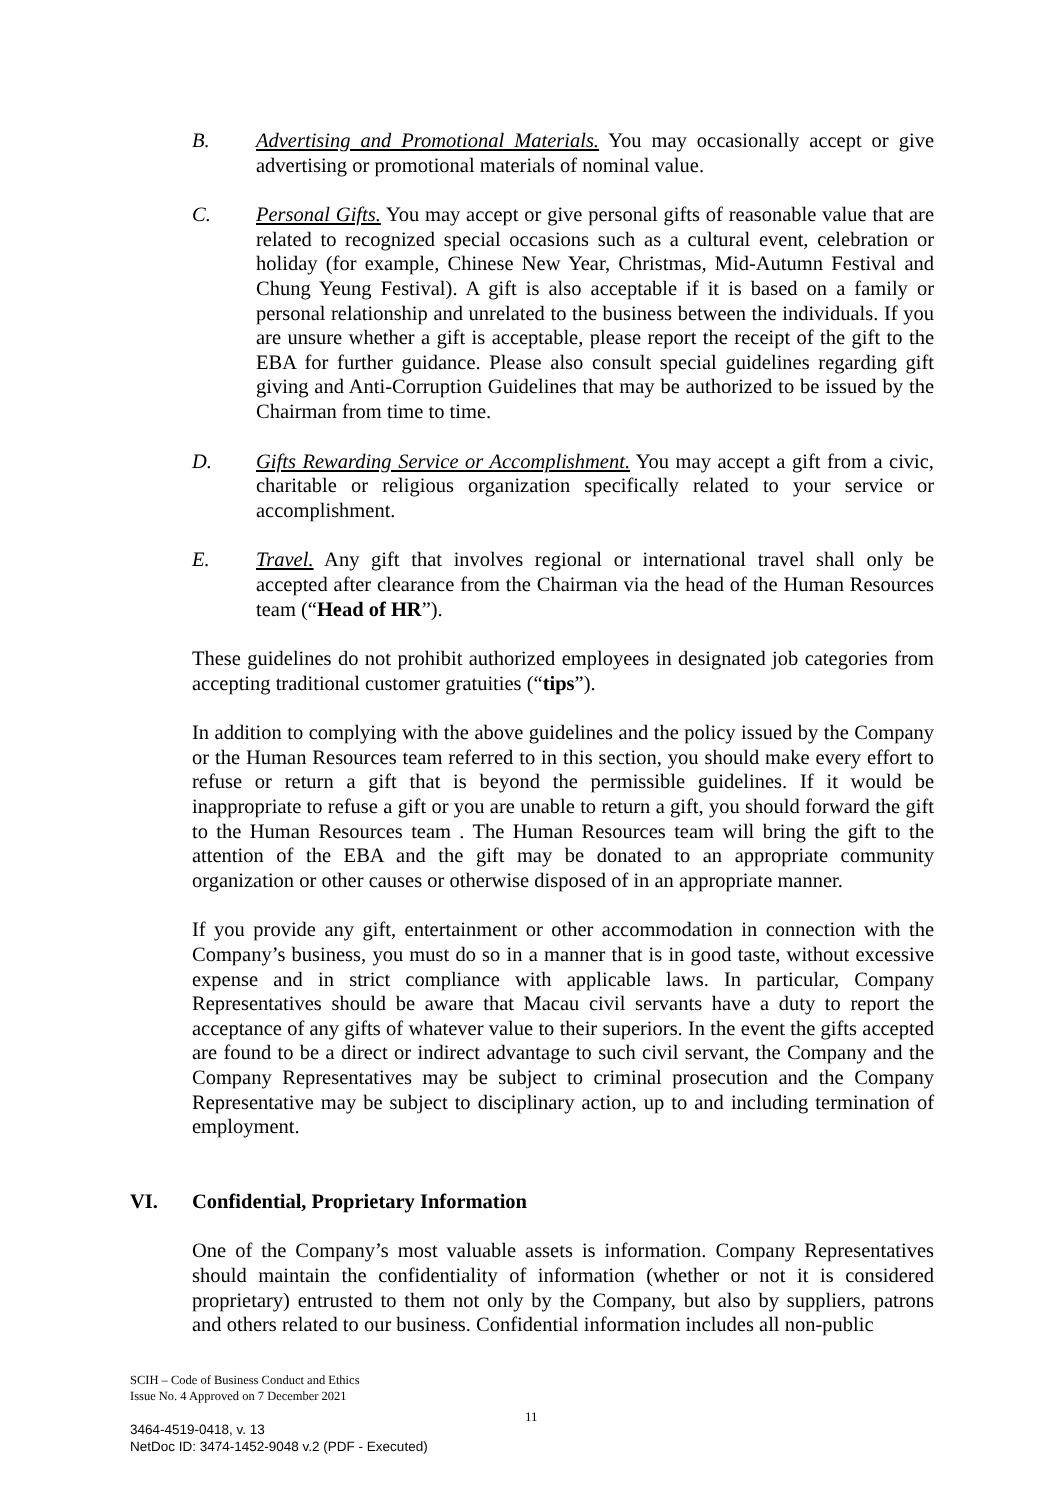B. Advertising and Promotional Materials. You may occasionally accept or give advertising or promotional materials of nominal value.
C. Personal Gifts. You may accept or give personal gifts of reasonable value that are related to recognized special occasions such as a cultural event, celebration or holiday (for example, Chinese New Year, Christmas, Mid-Autumn Festival and Chung Yeung Festival). A gift is also acceptable if it is based on a family or personal relationship and unrelated to the business between the individuals. If you are unsure whether a gift is acceptable, please report the receipt of the gift to the EBA for further guidance. Please also consult special guidelines regarding gift giving and Anti-Corruption Guidelines that may be authorized to be issued by the Chairman from time to time.
D. Gifts Rewarding Service or Accomplishment. You may accept a gift from a civic, charitable or religious organization specifically related to your service or accomplishment.
E. Travel. Any gift that involves regional or international travel shall only be accepted after clearance from the Chairman via the head of the Human Resources team (“Head of HR”).
These guidelines do not prohibit authorized employees in designated job categories from accepting traditional customer gratuities (“tips”).
In addition to complying with the above guidelines and the policy issued by the Company or the Human Resources team referred to in this section, you should make every effort to refuse or return a gift that is beyond the permissible guidelines. If it would be inappropriate to refuse a gift or you are unable to return a gift, you should forward the gift to the Human Resources team . The Human Resources team will bring the gift to the attention of the EBA and the gift may be donated to an appropriate community organization or other causes or otherwise disposed of in an appropriate manner.
If you provide any gift, entertainment or other accommodation in connection with the Company’s business, you must do so in a manner that is in good taste, without excessive expense and in strict compliance with applicable laws. In particular, Company Representatives should be aware that Macau civil servants have a duty to report the acceptance of any gifts of whatever value to their superiors. In the event the gifts accepted are found to be a direct or indirect advantage to such civil servant, the Company and the Company Representatives may be subject to criminal prosecution and the Company Representative may be subject to disciplinary action, up to and including termination of employment.
VI. Confidential, Proprietary Information
One of the Company’s most valuable assets is information. Company Representatives should maintain the confidentiality of information (whether or not it is considered proprietary) entrusted to them not only by the Company, but also by suppliers, patrons and others related to our business. Confidential information includes all non-public
SCIH – Code of Business Conduct and Ethics
Issue No. 4 Approved on 7 December 2021
11
3464-4519-0418, v. 13
NetDoc ID: 3474-1452-9048 v.2 (PDF - Executed)